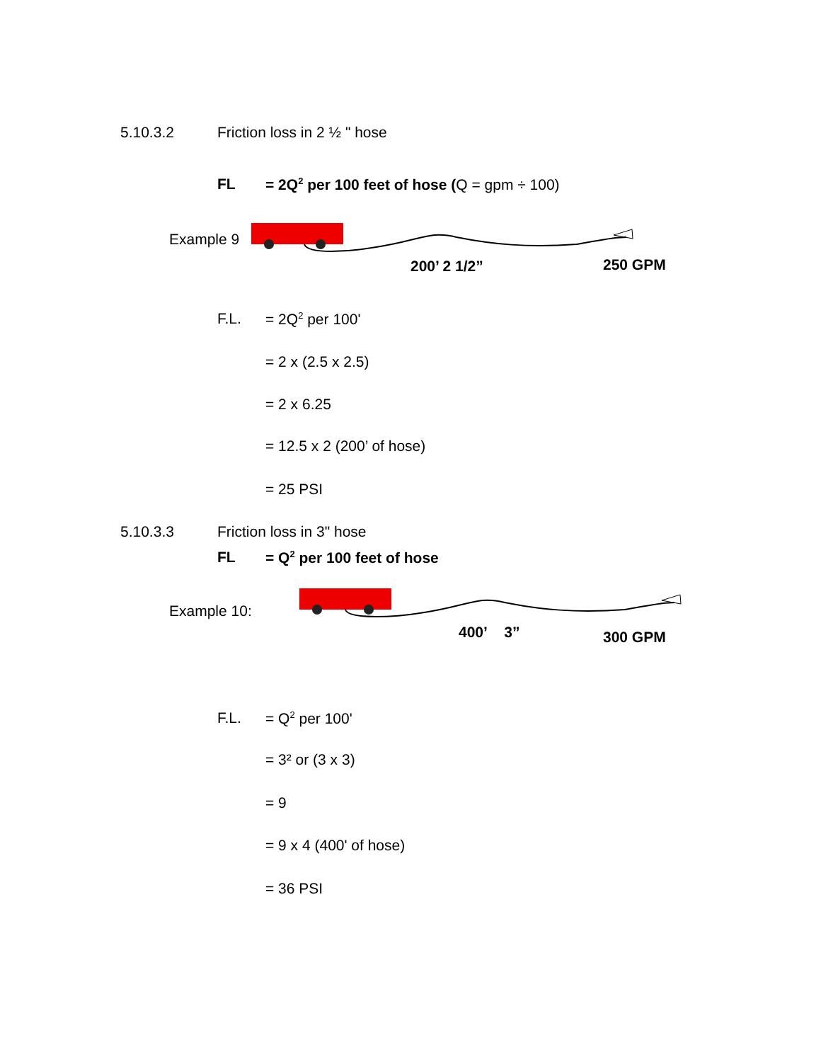5.10.3.2 Friction loss in 2 ½ " hose
FL = 2Q<sup>2</sup> per 100 feet of hose (Q = gpm ÷ 100)
Example 9
200’ 2 1/2” 250 GPM
F.L. = 2Q<sup>2</sup> per 100'
= 2 x (2.5 x 2.5)
= 2 x 6.25
= 12.5 x 2 (200’ of hose)
= 25 PSI
5.10.3.3 Friction loss in 3" hose
FL = Q<sup>2</sup> per 100 feet of hose
Example 10:
400’ 3” 300 GPM
F.L. = Q<sup>2</sup> per 100'
= 3² or (3 x 3)
= 9
= 9 x 4 (400' of hose)
= 36 PSI